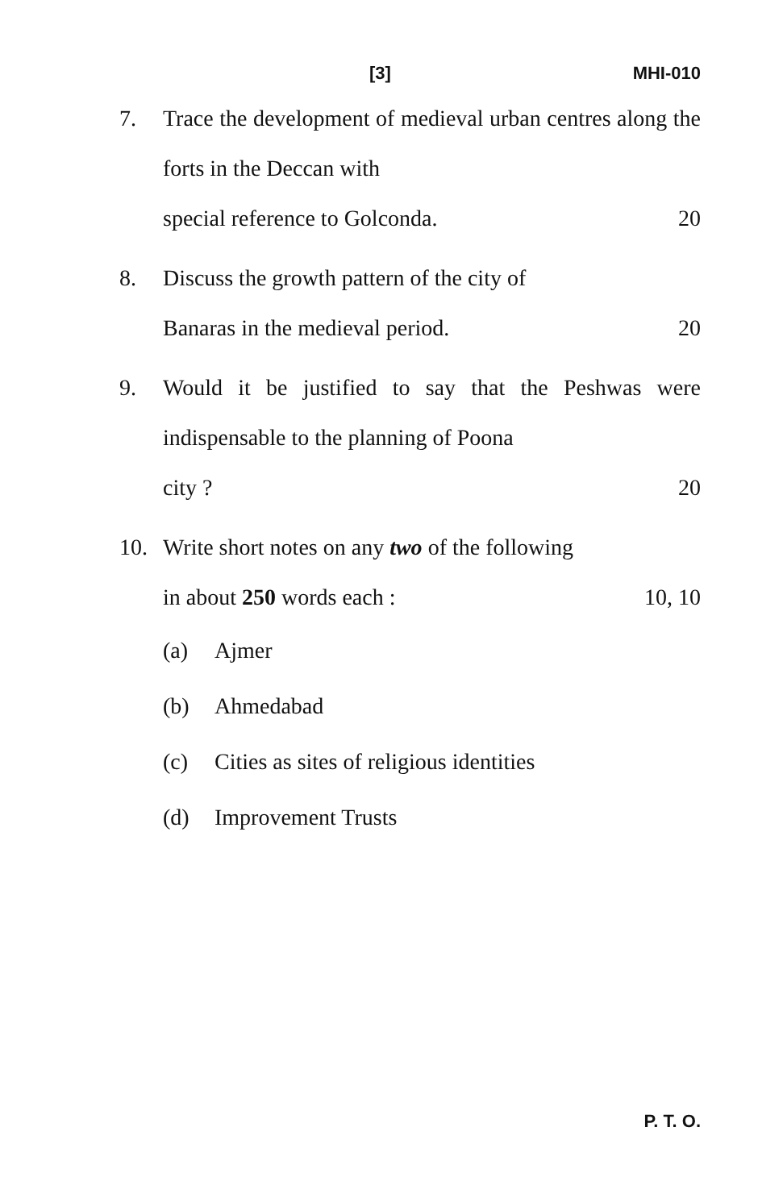[3] MHI-010
7. Trace the development of medieval urban centres along the forts in the Deccan with
special reference to Golconda. 20
8. Discuss the growth pattern of the city of
Banaras in the medieval period. 20
9. Would it be justified to say that the Peshwas were indispensable to the planning of Poona
city ? 20
10. Write short notes on any two of the following
in about 250 words each : 10, 10
(a) Ajmer
(b) Ahmedabad
(c) Cities as sites of religious identities
(d) Improvement Trusts
P. T. O.